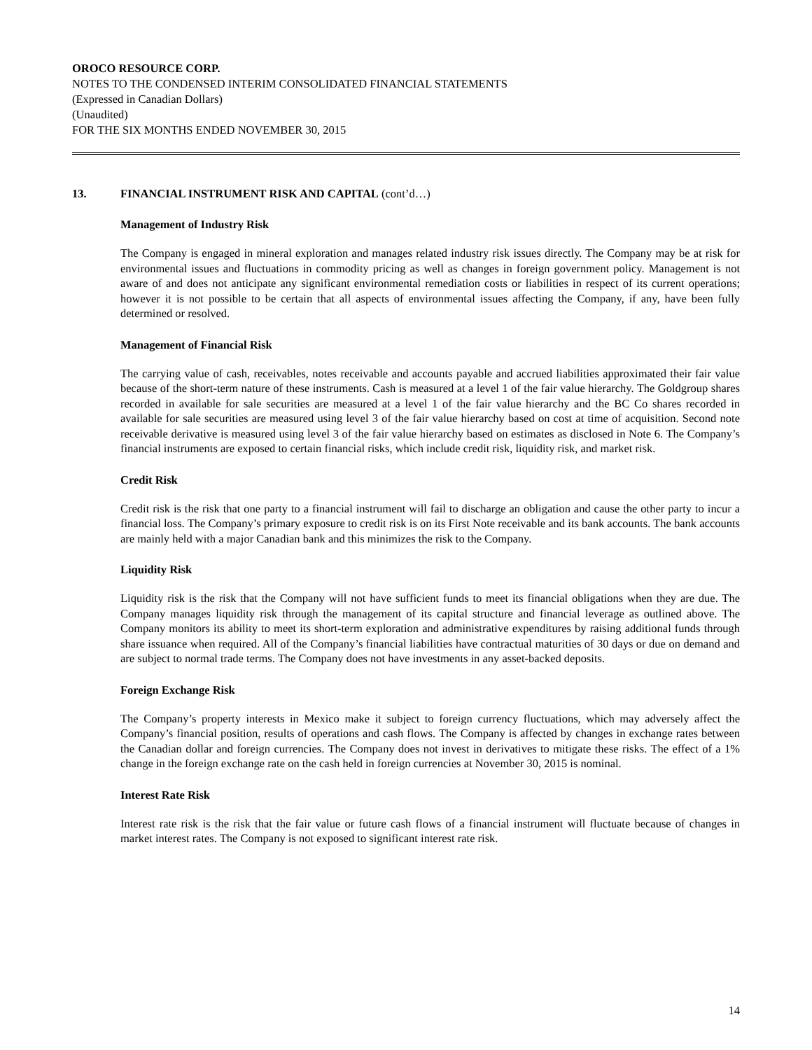OROCO RESOURCE CORP.
NOTES TO THE CONDENSED INTERIM CONSOLIDATED FINANCIAL STATEMENTS
(Expressed in Canadian Dollars)
(Unaudited)
FOR THE SIX MONTHS ENDED NOVEMBER 30, 2015
13. FINANCIAL INSTRUMENT RISK AND CAPITAL (cont’d…)
Management of Industry Risk
The Company is engaged in mineral exploration and manages related industry risk issues directly. The Company may be at risk for environmental issues and fluctuations in commodity pricing as well as changes in foreign government policy. Management is not aware of and does not anticipate any significant environmental remediation costs or liabilities in respect of its current operations; however it is not possible to be certain that all aspects of environmental issues affecting the Company, if any, have been fully determined or resolved.
Management of Financial Risk
The carrying value of cash, receivables, notes receivable and accounts payable and accrued liabilities approximated their fair value because of the short-term nature of these instruments. Cash is measured at a level 1 of the fair value hierarchy. The Goldgroup shares recorded in available for sale securities are measured at a level 1 of the fair value hierarchy and the BC Co shares recorded in available for sale securities are measured using level 3 of the fair value hierarchy based on cost at time of acquisition. Second note receivable derivative is measured using level 3 of the fair value hierarchy based on estimates as disclosed in Note 6. The Company’s financial instruments are exposed to certain financial risks, which include credit risk, liquidity risk, and market risk.
Credit Risk
Credit risk is the risk that one party to a financial instrument will fail to discharge an obligation and cause the other party to incur a financial loss. The Company’s primary exposure to credit risk is on its First Note receivable and its bank accounts. The bank accounts are mainly held with a major Canadian bank and this minimizes the risk to the Company.
Liquidity Risk
Liquidity risk is the risk that the Company will not have sufficient funds to meet its financial obligations when they are due. The Company manages liquidity risk through the management of its capital structure and financial leverage as outlined above. The Company monitors its ability to meet its short-term exploration and administrative expenditures by raising additional funds through share issuance when required. All of the Company’s financial liabilities have contractual maturities of 30 days or due on demand and are subject to normal trade terms. The Company does not have investments in any asset-backed deposits.
Foreign Exchange Risk
The Company’s property interests in Mexico make it subject to foreign currency fluctuations, which may adversely affect the Company’s financial position, results of operations and cash flows. The Company is affected by changes in exchange rates between the Canadian dollar and foreign currencies. The Company does not invest in derivatives to mitigate these risks. The effect of a 1% change in the foreign exchange rate on the cash held in foreign currencies at November 30, 2015 is nominal.
Interest Rate Risk
Interest rate risk is the risk that the fair value or future cash flows of a financial instrument will fluctuate because of changes in market interest rates. The Company is not exposed to significant interest rate risk.
14